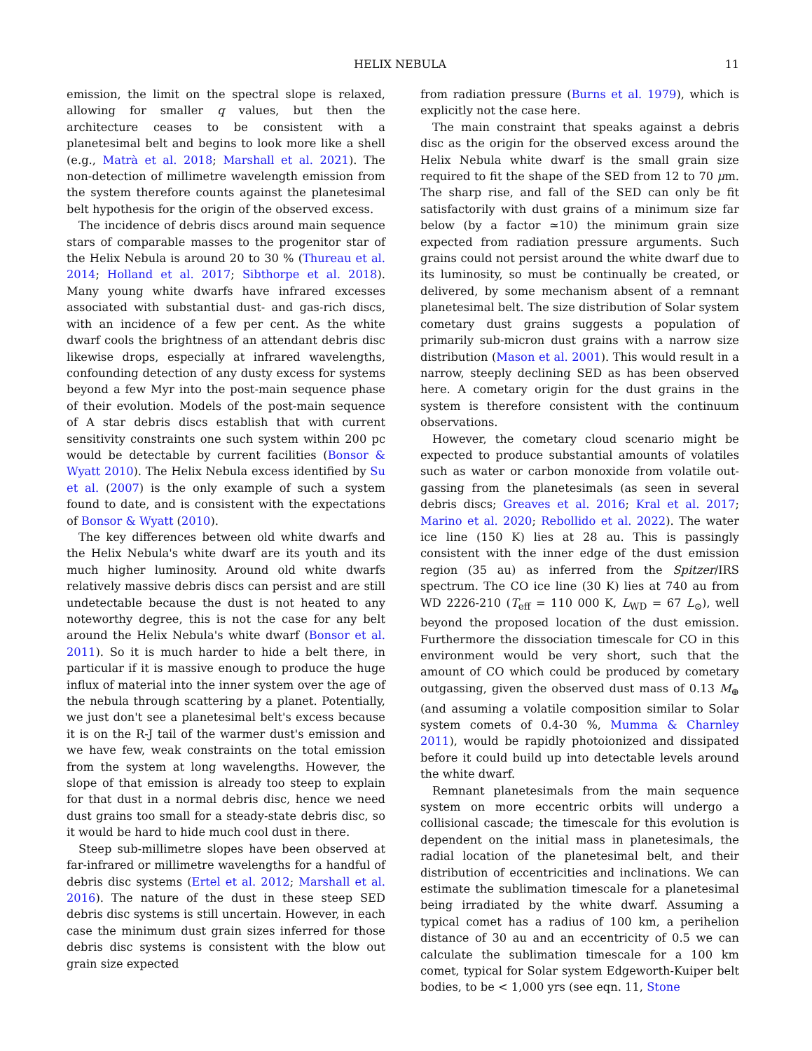HELIX NEBULA 11
emission, the limit on the spectral slope is relaxed, allowing for smaller q values, but then the architecture ceases to be consistent with a planetesimal belt and begins to look more like a shell (e.g., Matrà et al. 2018; Marshall et al. 2021). The non-detection of millimetre wavelength emission from the system therefore counts against the planetesimal belt hypothesis for the origin of the observed excess.
The incidence of debris discs around main sequence stars of comparable masses to the progenitor star of the Helix Nebula is around 20 to 30 % (Thureau et al. 2014; Holland et al. 2017; Sibthorpe et al. 2018). Many young white dwarfs have infrared excesses associated with substantial dust- and gas-rich discs, with an incidence of a few per cent. As the white dwarf cools the brightness of an attendant debris disc likewise drops, especially at infrared wavelengths, confounding detection of any dusty excess for systems beyond a few Myr into the post-main sequence phase of their evolution. Models of the post-main sequence of A star debris discs establish that with current sensitivity constraints one such system within 200 pc would be detectable by current facilities (Bonsor & Wyatt 2010). The Helix Nebula excess identified by Su et al. (2007) is the only example of such a system found to date, and is consistent with the expectations of Bonsor & Wyatt (2010).
The key differences between old white dwarfs and the Helix Nebula's white dwarf are its youth and its much higher luminosity. Around old white dwarfs relatively massive debris discs can persist and are still undetectable because the dust is not heated to any noteworthy degree, this is not the case for any belt around the Helix Nebula's white dwarf (Bonsor et al. 2011). So it is much harder to hide a belt there, in particular if it is massive enough to produce the huge influx of material into the inner system over the age of the nebula through scattering by a planet. Potentially, we just don't see a planetesimal belt's excess because it is on the R-J tail of the warmer dust's emission and we have few, weak constraints on the total emission from the system at long wavelengths. However, the slope of that emission is already too steep to explain for that dust in a normal debris disc, hence we need dust grains too small for a steady-state debris disc, so it would be hard to hide much cool dust in there.
Steep sub-millimetre slopes have been observed at far-infrared or millimetre wavelengths for a handful of debris disc systems (Ertel et al. 2012; Marshall et al. 2016). The nature of the dust in these steep SED debris disc systems is still uncertain. However, in each case the minimum dust grain sizes inferred for those debris disc systems is consistent with the blow out grain size expected
from radiation pressure (Burns et al. 1979), which is explicitly not the case here.
The main constraint that speaks against a debris disc as the origin for the observed excess around the Helix Nebula white dwarf is the small grain size required to fit the shape of the SED from 12 to 70 μm. The sharp rise, and fall of the SED can only be fit satisfactorily with dust grains of a minimum size far below (by a factor ≃10) the minimum grain size expected from radiation pressure arguments. Such grains could not persist around the white dwarf due to its luminosity, so must be continually be created, or delivered, by some mechanism absent of a remnant planetesimal belt. The size distribution of Solar system cometary dust grains suggests a population of primarily sub-micron dust grains with a narrow size distribution (Mason et al. 2001). This would result in a narrow, steeply declining SED as has been observed here. A cometary origin for the dust grains in the system is therefore consistent with the continuum observations.
However, the cometary cloud scenario might be expected to produce substantial amounts of volatiles such as water or carbon monoxide from volatile out-gassing from the planetesimals (as seen in several debris discs; Greaves et al. 2016; Kral et al. 2017; Marino et al. 2020; Rebollido et al. 2022). The water ice line (150 K) lies at 28 au. This is passingly consistent with the inner edge of the dust emission region (35 au) as inferred from the Spitzer/IRS spectrum. The CO ice line (30 K) lies at 740 au from WD 2226-210 (T<sub>eff</sub> = 110 000 K, L<sub>WD</sub> = 67 L<sub>⊙</sub>), well beyond the proposed location of the dust emission. Furthermore the dissociation timescale for CO in this environment would be very short, such that the amount of CO which could be produced by cometary outgassing, given the observed dust mass of 0.13 M<sub>⊕</sub> (and assuming a volatile composition similar to Solar system comets of 0.4-30 %, Mumma & Charnley 2011), would be rapidly photoionized and dissipated before it could build up into detectable levels around the white dwarf.
Remnant planetesimals from the main sequence system on more eccentric orbits will undergo a collisional cascade; the timescale for this evolution is dependent on the initial mass in planetesimals, the radial location of the planetesimal belt, and their distribution of eccentricities and inclinations. We can estimate the sublimation timescale for a planetesimal being irradiated by the white dwarf. Assuming a typical comet has a radius of 100 km, a perihelion distance of 30 au and an eccentricity of 0.5 we can calculate the sublimation timescale for a 100 km comet, typical for Solar system Edgeworth-Kuiper belt bodies, to be < 1,000 yrs (see eqn. 11, Stone